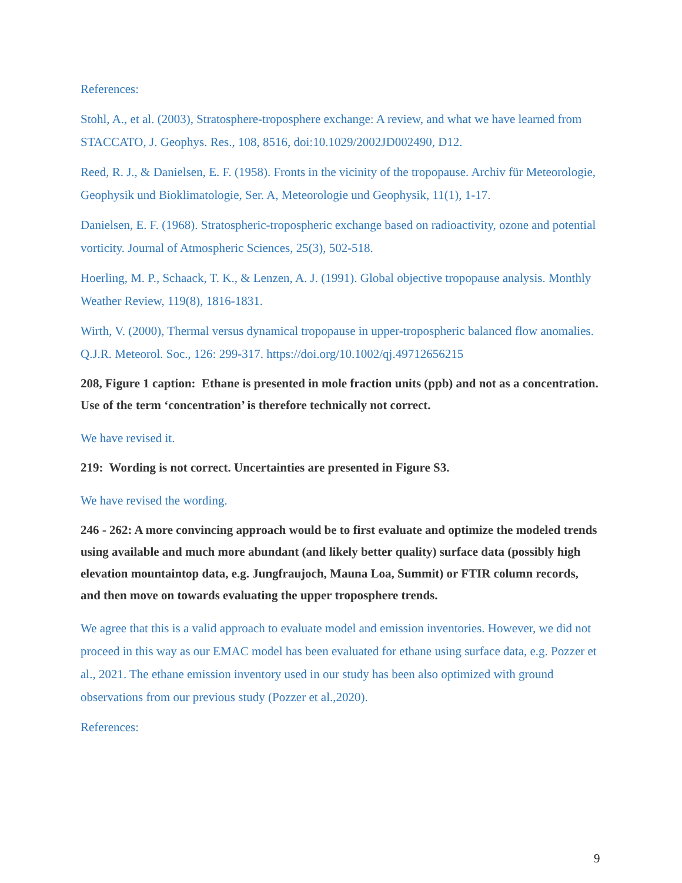References:
Stohl, A., et al. (2003), Stratosphere-troposphere exchange: A review, and what we have learned from STACCATO, J. Geophys. Res., 108, 8516, doi:10.1029/2002JD002490, D12.
Reed, R. J., & Danielsen, E. F. (1958). Fronts in the vicinity of the tropopause. Archiv für Meteorologie, Geophysik und Bioklimatologie, Ser. A, Meteorologie und Geophysik, 11(1), 1-17.
Danielsen, E. F. (1968). Stratospheric-tropospheric exchange based on radioactivity, ozone and potential vorticity. Journal of Atmospheric Sciences, 25(3), 502-518.
Hoerling, M. P., Schaack, T. K., & Lenzen, A. J. (1991). Global objective tropopause analysis. Monthly Weather Review, 119(8), 1816-1831.
Wirth, V. (2000), Thermal versus dynamical tropopause in upper-tropospheric balanced flow anomalies. Q.J.R. Meteorol. Soc., 126: 299-317. https://doi.org/10.1002/qj.49712656215
208, Figure 1 caption: Ethane is presented in mole fraction units (ppb) and not as a concentration. Use of the term ‘concentration’ is therefore technically not correct.
We have revised it.
219: Wording is not correct. Uncertainties are presented in Figure S3.
We have revised the wording.
246 - 262: A more convincing approach would be to first evaluate and optimize the modeled trends using available and much more abundant (and likely better quality) surface data (possibly high elevation mountaintop data, e.g. Jungfraujoch, Mauna Loa, Summit) or FTIR column records, and then move on towards evaluating the upper troposphere trends.
We agree that this is a valid approach to evaluate model and emission inventories. However, we did not proceed in this way as our EMAC model has been evaluated for ethane using surface data, e.g. Pozzer et al., 2021. The ethane emission inventory used in our study has been also optimized with ground observations from our previous study (Pozzer et al.,2020).
References:
9